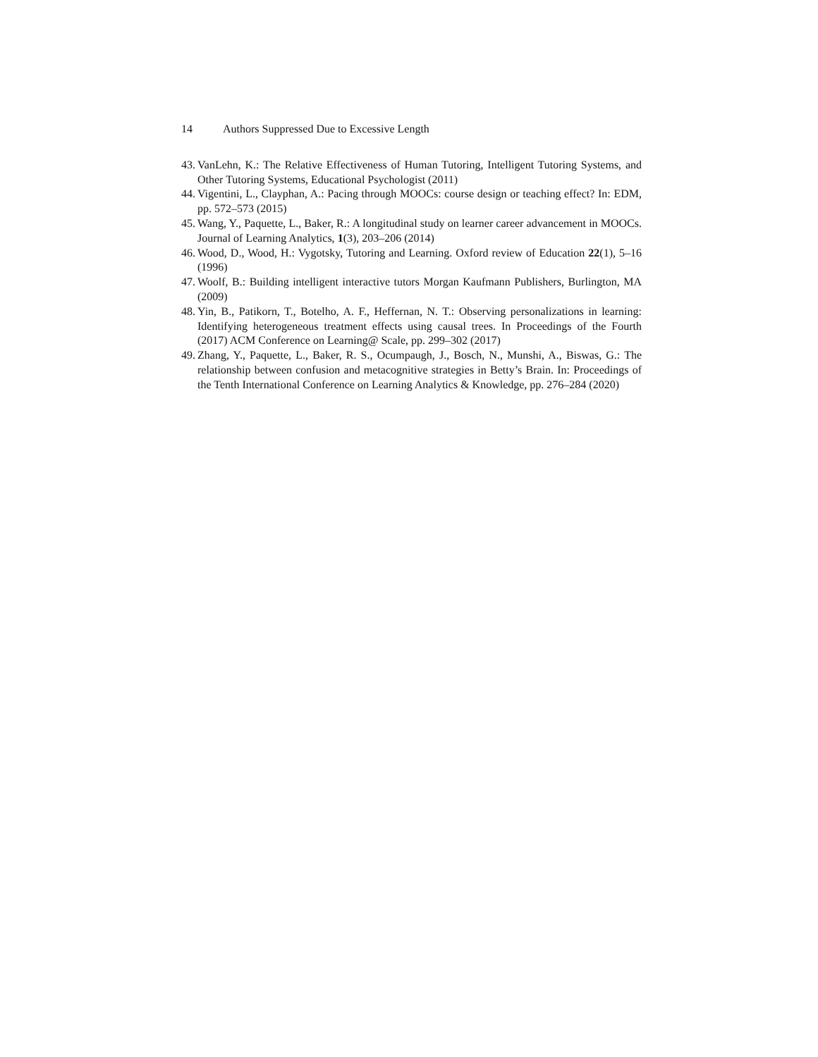14 Authors Suppressed Due to Excessive Length
43.
VanLehn, K.: The Relative Effectiveness of Human Tutoring, Intelligent Tutoring Systems, and Other Tutoring Systems, Educational Psychologist (2011)
44.
Vigentini, L., Clayphan, A.: Pacing through MOOCs: course design or teaching effect? In: EDM, pp. 572–573 (2015)
45.
Wang, Y., Paquette, L., Baker, R.: A longitudinal study on learner career advancement in MOOCs. Journal of Learning Analytics, 1(3), 203–206 (2014)
46.
Wood, D., Wood, H.: Vygotsky, Tutoring and Learning. Oxford review of Education 22(1), 5–16 (1996)
47.
Woolf, B.: Building intelligent interactive tutors Morgan Kaufmann Publishers, Burlington, MA (2009)
48.
Yin, B., Patikorn, T., Botelho, A. F., Heffernan, N. T.: Observing personalizations in learning: Identifying heterogeneous treatment effects using causal trees. In Proceedings of the Fourth (2017) ACM Conference on Learning@ Scale, pp. 299–302 (2017)
49.
Zhang, Y., Paquette, L., Baker, R. S., Ocumpaugh, J., Bosch, N., Munshi, A., Biswas, G.: The relationship between confusion and metacognitive strategies in Betty’s Brain. In: Proceedings of the Tenth International Conference on Learning Analytics & Knowledge, pp. 276–284 (2020)